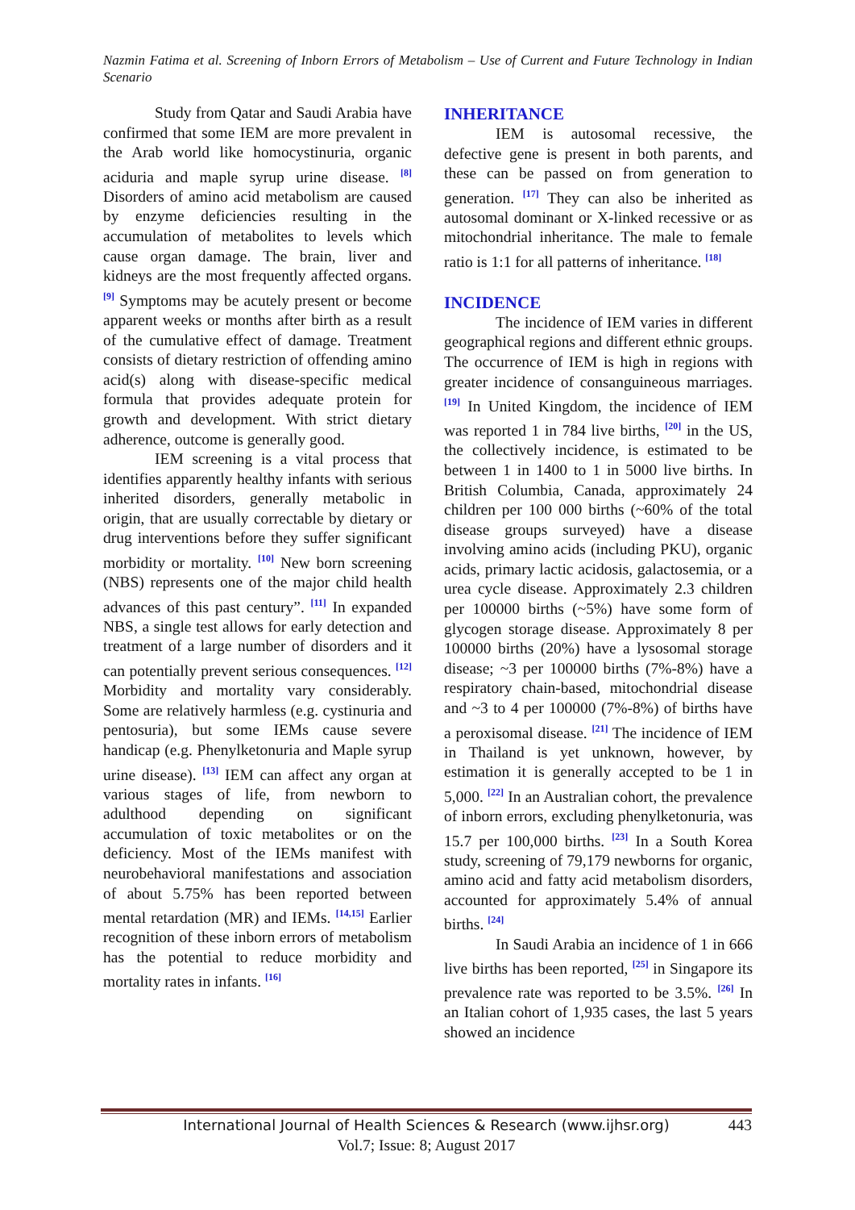Nazmin Fatima et al. Screening of Inborn Errors of Metabolism – Use of Current and Future Technology in Indian Scenario
Study from Qatar and Saudi Arabia have confirmed that some IEM are more prevalent in the Arab world like homocystinuria, organic aciduria and maple syrup urine disease. <sup>[8]</sup> Disorders of amino acid metabolism are caused by enzyme deficiencies resulting in the accumulation of metabolites to levels which cause organ damage. The brain, liver and kidneys are the most frequently affected organs. <sup>[9]</sup> Symptoms may be acutely present or become apparent weeks or months after birth as a result of the cumulative effect of damage. Treatment consists of dietary restriction of offending amino acid(s) along with disease-specific medical formula that provides adequate protein for growth and development. With strict dietary adherence, outcome is generally good.
IEM screening is a vital process that identifies apparently healthy infants with serious inherited disorders, generally metabolic in origin, that are usually correctable by dietary or drug interventions before they suffer significant morbidity or mortality. <sup>[10]</sup> New born screening (NBS) represents one of the major child health advances of this past century”. <sup>[11]</sup> In expanded NBS, a single test allows for early detection and treatment of a large number of disorders and it can potentially prevent serious consequences. <sup>[12]</sup> Morbidity and mortality vary considerably. Some are relatively harmless (e.g. cystinuria and pentosuria), but some IEMs cause severe handicap (e.g. Phenylketonuria and Maple syrup urine disease). <sup>[13]</sup> IEM can affect any organ at various stages of life, from newborn to adulthood depending on significant accumulation of toxic metabolites or on the deficiency. Most of the IEMs manifest with neurobehavioral manifestations and association of about 5.75% has been reported between mental retardation (MR) and IEMs. <sup>[14,15]</sup> Earlier recognition of these inborn errors of metabolism has the potential to reduce morbidity and mortality rates in infants. <sup>[16]</sup>
INHERITANCE
IEM is autosomal recessive, the defective gene is present in both parents, and these can be passed on from generation to generation. <sup>[17]</sup> They can also be inherited as autosomal dominant or X-linked recessive or as mitochondrial inheritance. The male to female ratio is 1:1 for all patterns of inheritance. <sup>[18]</sup>
INCIDENCE
The incidence of IEM varies in different geographical regions and different ethnic groups. The occurrence of IEM is high in regions with greater incidence of consanguineous marriages. <sup>[19]</sup> In United Kingdom, the incidence of IEM was reported 1 in 784 live births, <sup>[20]</sup> in the US, the collectively incidence, is estimated to be between 1 in 1400 to 1 in 5000 live births. In British Columbia, Canada, approximately 24 children per 100 000 births (~60% of the total disease groups surveyed) have a disease involving amino acids (including PKU), organic acids, primary lactic acidosis, galactosemia, or a urea cycle disease. Approximately 2.3 children per 100000 births (~5%) have some form of glycogen storage disease. Approximately 8 per 100000 births (20%) have a lysosomal storage disease; ~3 per 100000 births (7%-8%) have a respiratory chain-based, mitochondrial disease and ~3 to 4 per 100000 (7%-8%) of births have a peroxisomal disease. <sup>[21]</sup> The incidence of IEM in Thailand is yet unknown, however, by estimation it is generally accepted to be 1 in 5,000. <sup>[22]</sup> In an Australian cohort, the prevalence of inborn errors, excluding phenylketonuria, was 15.7 per 100,000 births. <sup>[23]</sup> In a South Korea study, screening of 79,179 newborns for organic, amino acid and fatty acid metabolism disorders, accounted for approximately 5.4% of annual births. <sup>[24]</sup>
In Saudi Arabia an incidence of 1 in 666 live births has been reported, <sup>[25]</sup> in Singapore its prevalence rate was reported to be 3.5%. <sup>[26]</sup> In an Italian cohort of 1,935 cases, the last 5 years showed an incidence
International Journal of Health Sciences & Research (www.ijhsr.org)
443
Vol.7; Issue: 8; August 2017